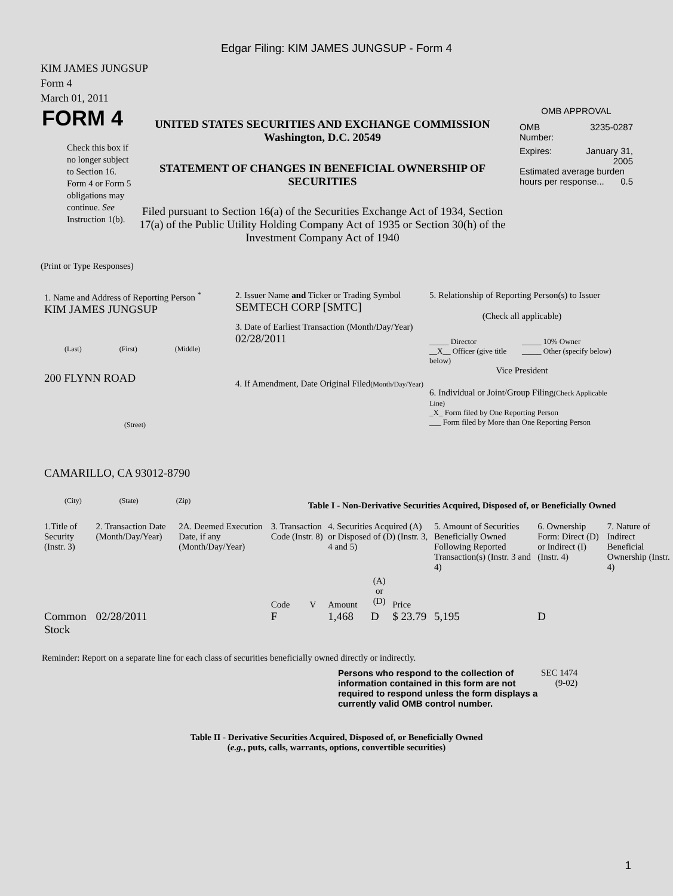Edgar Filing: KIM JAMES JUNGSUP - Form 4
KIM JAMES JUNGSUP
Form 4
March 01, 2011
FORM 4
Check this box if no longer subject to Section 16. Form 4 or Form 5 obligations may continue. See Instruction 1(b).
UNITED STATES SECURITIES AND EXCHANGE COMMISSION
Washington, D.C. 20549
STATEMENT OF CHANGES IN BENEFICIAL OWNERSHIP OF SECURITIES
Filed pursuant to Section 16(a) of the Securities Exchange Act of 1934, Section 17(a) of the Public Utility Holding Company Act of 1935 or Section 30(h) of the Investment Company Act of 1940
OMB APPROVAL
OMB
Number: 3235-0287
Expires: January 31,
2005
Estimated average burden hours per response... 0.5
(Print or Type Responses)
1. Name and Address of Reporting Person <sup>*</sup>
KIM JAMES JUNGSUP
(Last) (First) (Middle)
200 FLYNN ROAD
(Street)
CAMARILLO, CA 93012-8790
(City) (State) (Zip)
2. Issuer Name and Ticker or Trading Symbol
SEMTECH CORP [SMTC]
3. Date of Earliest Transaction (Month/Day/Year)
02/28/2011
4. If Amendment, Date Original Filed(Month/Day/Year)
5. Relationship of Reporting Person(s) to Issuer
(Check all applicable)
_____ Director _____ 10% Owner __X__ Officer (give title below) _____ Other (specify below)
Vice President
6. Individual or Joint/Group Filing(Check Applicable Line)
_X_ Form filed by One Reporting Person
___ Form filed by More than One Reporting Person
Table I - Non-Derivative Securities Acquired, Disposed of, or Beneficially Owned
| 1.Title of Security (Instr. 3) | 2. Transaction Date (Month/Day/Year) | 2A. Deemed Execution Date, if any (Month/Day/Year) | 3. Transaction Code (Instr. 8) | | 4. Securities Acquired (A) or Disposed of (D) (Instr. 3, 4 and 5) | | | 5. Amount of Securities Beneficially Owned Following Reported Transaction(s) (Instr. 3 and 4) | 6. Ownership Form: Direct (D) or Indirect (I) (Instr. 4) | 7. Nature of Indirect Beneficial Ownership (Instr. 4) |
| --- | --- | --- | --- | --- | --- | --- | --- | --- | --- | --- |
| | | | Code | V | Amount | (A) or (D) | Price | | | |
| Common Stock | 02/28/2011 | | F | | 1,468 | D | $ 23.79 | 5,195 | D | |
Reminder: Report on a separate line for each class of securities beneficially owned directly or indirectly.
Persons who respond to the collection of information contained in this form are not required to respond unless the form displays a currently valid OMB control number.
SEC 1474
(9-02)
Table II - Derivative Securities Acquired, Disposed of, or Beneficially Owned
(e.g., puts, calls, warrants, options, convertible securities)
1